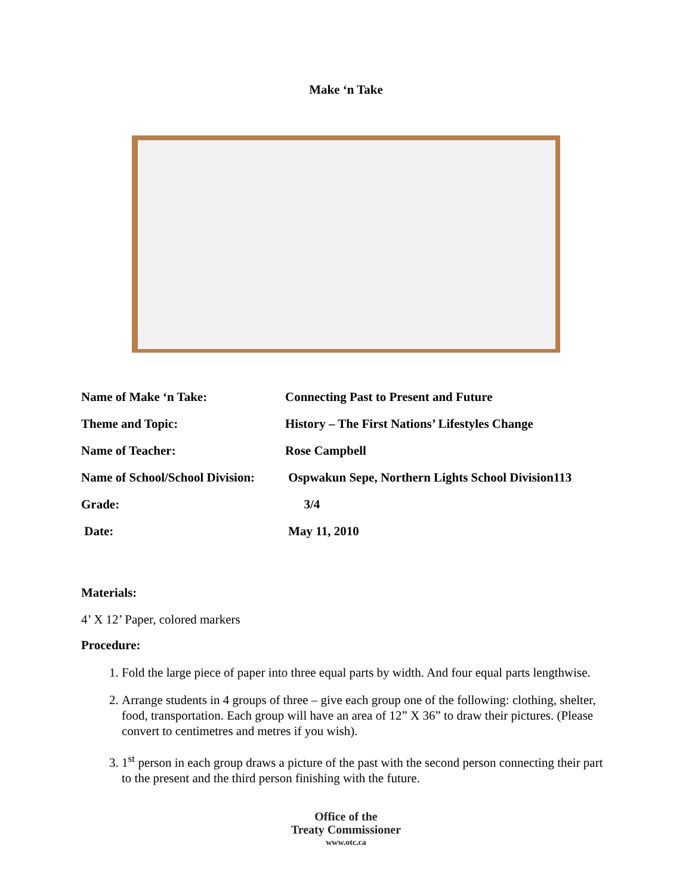Make ‘n Take
| Name of Make ‘n Take: | Connecting Past to Present and Future |
| Theme and Topic: | History – The First Nations’ Lifestyles Change |
| Name of Teacher: | Rose Campbell |
| Name of School/School Division: | Ospwakun Sepe, Northern Lights School Division113 |
| Grade: | 3/4 |
| Date: | May 11, 2010 |
Materials:
4’ X 12’ Paper, colored markers
Procedure:
1. Fold the large piece of paper into three equal parts by width. And four equal parts lengthwise.
2. Arrange students in 4 groups of three – give each group one of the following: clothing, shelter, food, transportation. Each group will have an area of 12” X 36” to draw their pictures. (Please convert to centimetres and metres if you wish).
3. 1<sup>st</sup> person in each group draws a picture of the past with the second person connecting their part to the present and the third person finishing with the future.
Office of the
Treaty Commissioner
www.otc.ca